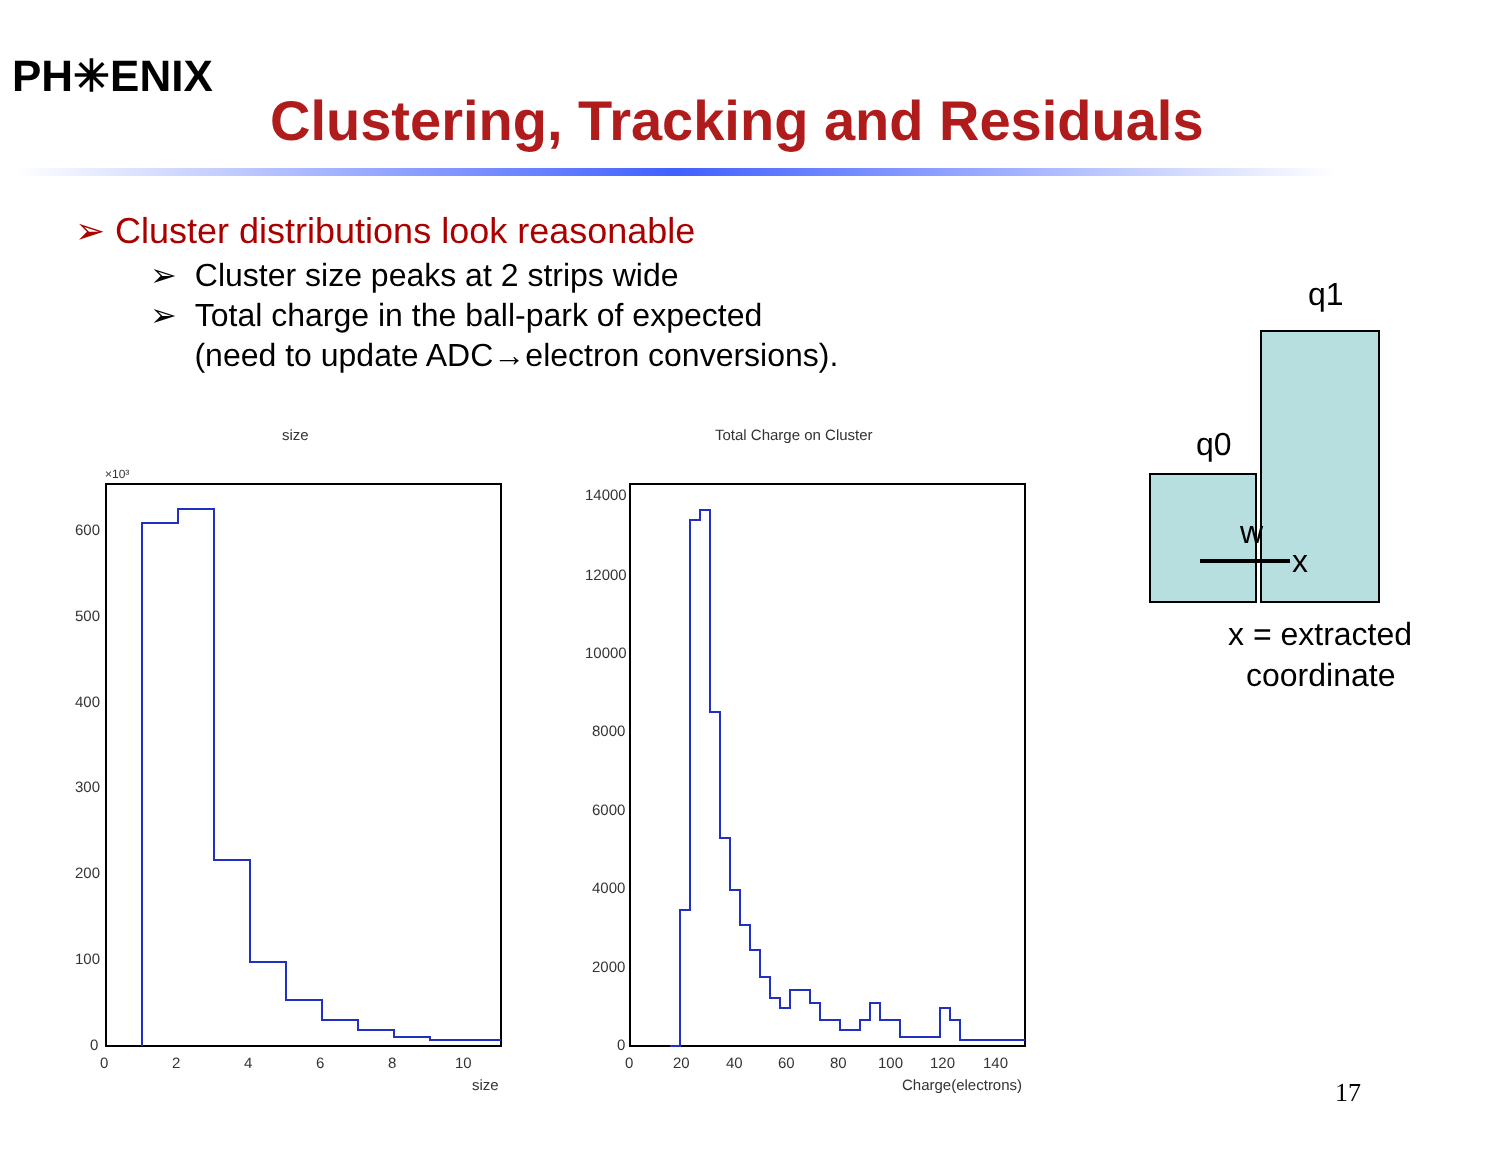PH✳ENIX
Clustering, Tracking and Residuals
➢ Cluster distributions look reasonable
➢ Cluster size peaks at 2 strips wide
➢ Total charge in the ball-park of expected
(need to update ADC→electron conversions).
size
×10³
600
500
400
300
200
100
0
0
2
4
6
8
10
size
Total Charge on Cluster
14000
12000
10000
8000
6000
4000
2000
0
0
20
40
60
80
100
120
140
Charge(electrons)
q1
q0
w
x
x = extracted
coordinate
17